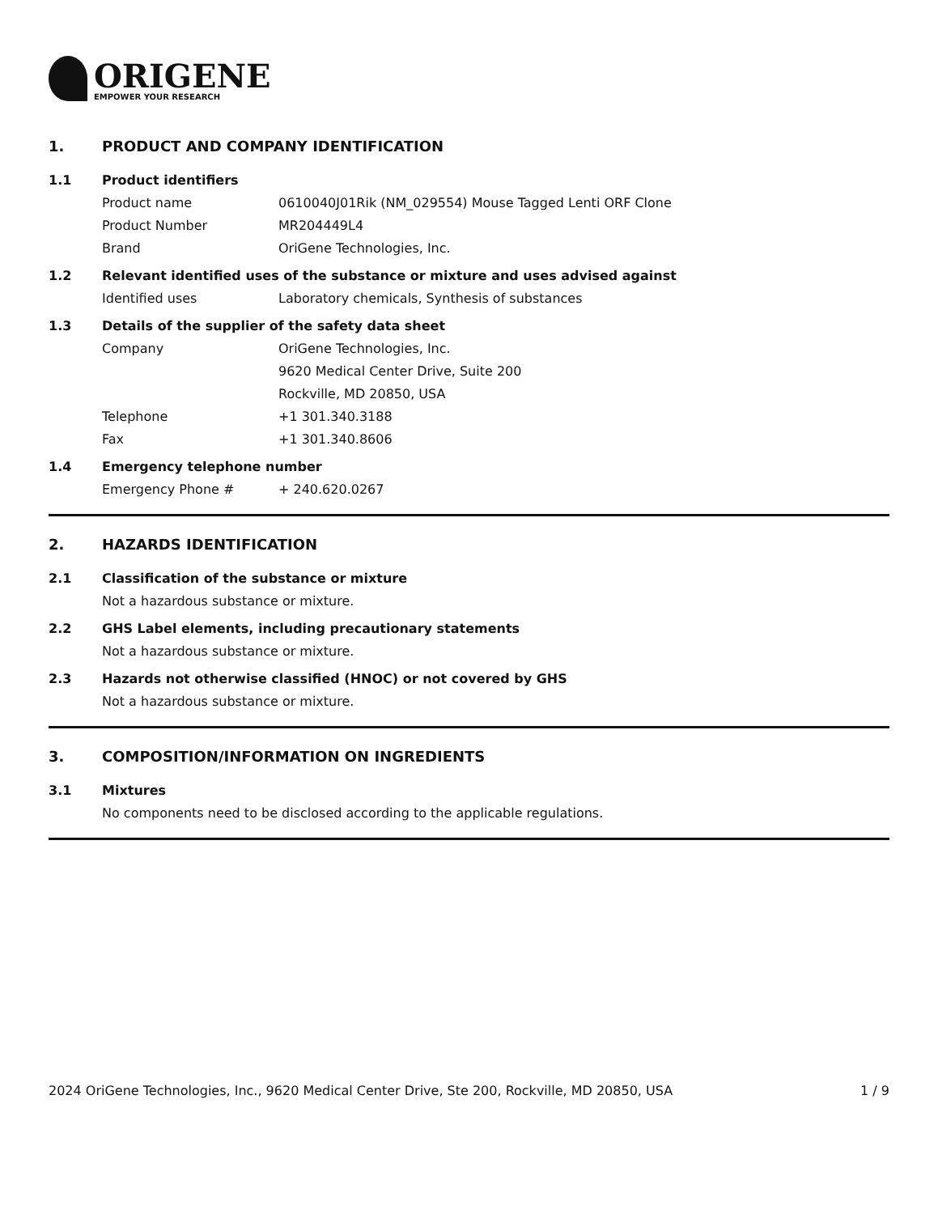ORIGENE
EMPOWER YOUR RESEARCH
1. PRODUCT AND COMPANY IDENTIFICATION
1.1 Product identifiers
Product name 0610040J01Rik (NM_029554) Mouse Tagged Lenti ORF Clone
Product Number MR204449L4
Brand OriGene Technologies, Inc.
1.2 Relevant identified uses of the substance or mixture and uses advised against
Identified uses Laboratory chemicals, Synthesis of substances
1.3 Details of the supplier of the safety data sheet
Company OriGene Technologies, Inc.
9620 Medical Center Drive, Suite 200
Rockville, MD 20850, USA
Telephone +1 301.340.3188
Fax +1 301.340.8606
1.4 Emergency telephone number
Emergency Phone # + 240.620.0267
2. HAZARDS IDENTIFICATION
2.1 Classification of the substance or mixture
Not a hazardous substance or mixture.
2.2 GHS Label elements, including precautionary statements
Not a hazardous substance or mixture.
2.3 Hazards not otherwise classified (HNOC) or not covered by GHS
Not a hazardous substance or mixture.
3. COMPOSITION/INFORMATION ON INGREDIENTS
3.1 Mixtures
No components need to be disclosed according to the applicable regulations.
2024 OriGene Technologies, Inc., 9620 Medical Center Drive, Ste 200, Rockville, MD 20850, USA 1 / 9